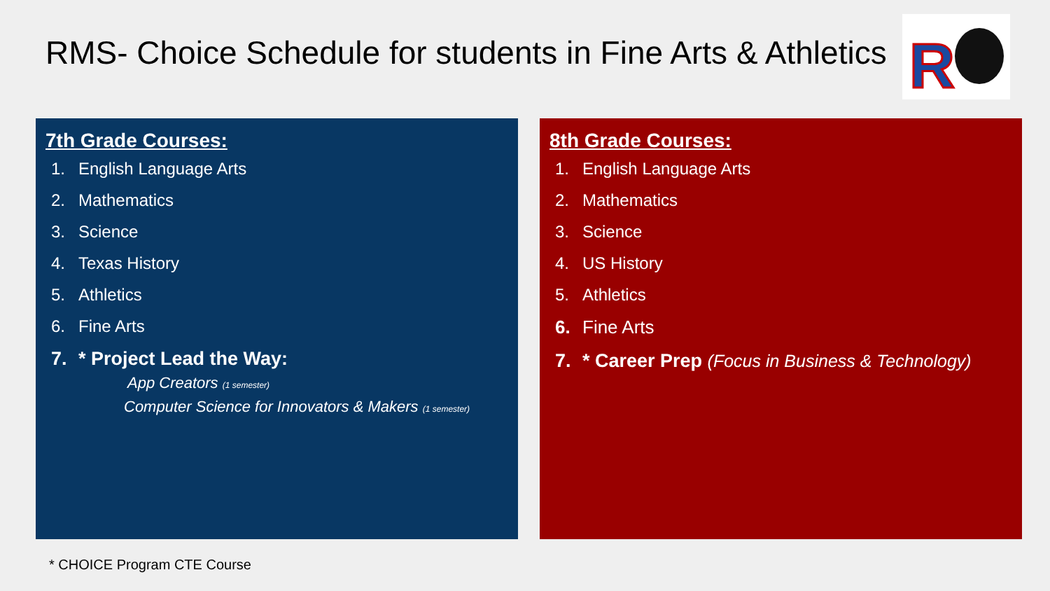RMS- Choice Schedule for students in Fine Arts & Athletics
R
7th Grade Courses:
1. English Language Arts
2. Mathematics
3. Science
4. Texas History
5. Athletics
6. Fine Arts
7. * Project Lead the Way:
App Creators (1 semester)
Computer Science for Innovators & Makers (1 semester)
8th Grade Courses:
1. English Language Arts
2. Mathematics
3. Science
4. US History
5. Athletics
6. Fine Arts
7. * Career Prep (Focus in Business & Technology)
* CHOICE Program CTE Course